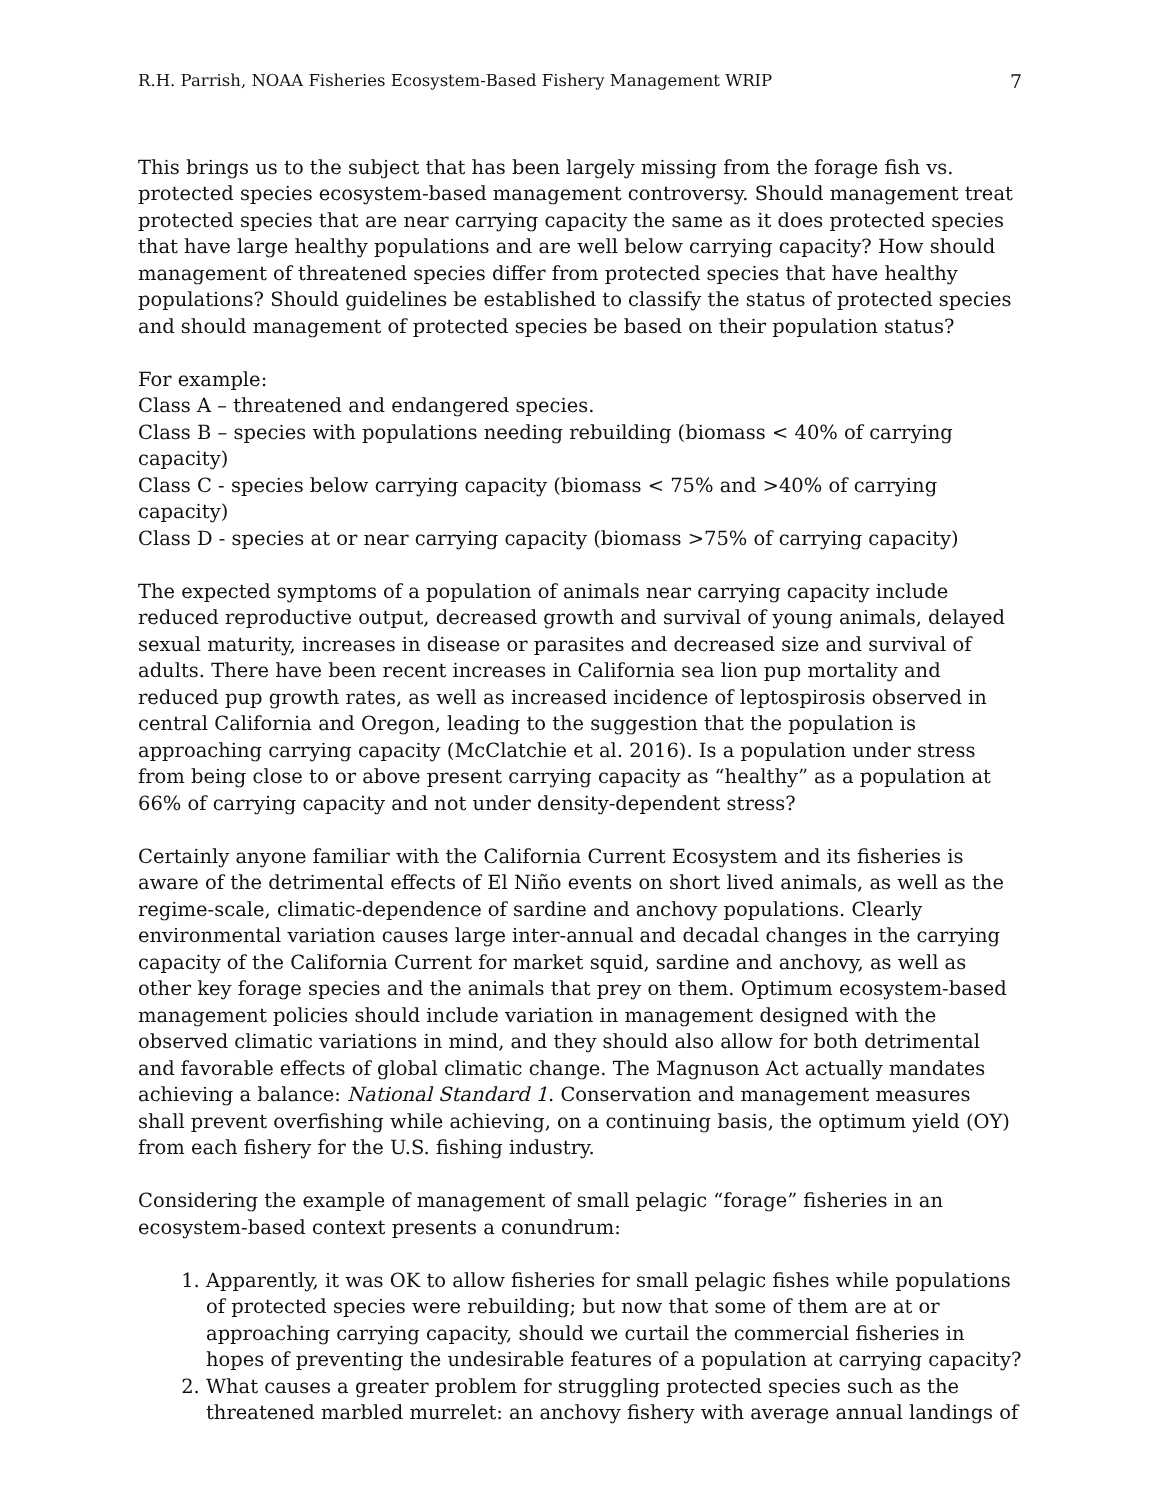R.H. Parrish, NOAA Fisheries Ecosystem-Based Fishery Management WRIP 7
This brings us to the subject that has been largely missing from the forage fish vs. protected species ecosystem-based management controversy. Should management treat protected species that are near carrying capacity the same as it does protected species that have large healthy populations and are well below carrying capacity? How should management of threatened species differ from protected species that have healthy populations? Should guidelines be established to classify the status of protected species and should management of protected species be based on their population status?
For example:
Class A – threatened and endangered species.
Class B – species with populations needing rebuilding (biomass < 40% of carrying capacity)
Class C - species below carrying capacity (biomass < 75% and >40% of carrying capacity)
Class D - species at or near carrying capacity (biomass >75% of carrying capacity)
The expected symptoms of a population of animals near carrying capacity include reduced reproductive output, decreased growth and survival of young animals, delayed sexual maturity, increases in disease or parasites and decreased size and survival of adults. There have been recent increases in California sea lion pup mortality and reduced pup growth rates, as well as increased incidence of leptospirosis observed in central California and Oregon, leading to the suggestion that the population is approaching carrying capacity (McClatchie et al. 2016). Is a population under stress from being close to or above present carrying capacity as “healthy” as a population at 66% of carrying capacity and not under density-dependent stress?
Certainly anyone familiar with the California Current Ecosystem and its fisheries is aware of the detrimental effects of El Niño events on short lived animals, as well as the regime-scale, climatic-dependence of sardine and anchovy populations. Clearly environmental variation causes large inter-annual and decadal changes in the carrying capacity of the California Current for market squid, sardine and anchovy, as well as other key forage species and the animals that prey on them. Optimum ecosystem-based management policies should include variation in management designed with the observed climatic variations in mind, and they should also allow for both detrimental and favorable effects of global climatic change. The Magnuson Act actually mandates achieving a balance: National Standard 1. Conservation and management measures shall prevent overfishing while achieving, on a continuing basis, the optimum yield (OY) from each fishery for the U.S. fishing industry.
Considering the example of management of small pelagic “forage” fisheries in an ecosystem-based context presents a conundrum:
1. Apparently, it was OK to allow fisheries for small pelagic fishes while populations of protected species were rebuilding; but now that some of them are at or approaching carrying capacity, should we curtail the commercial fisheries in hopes of preventing the undesirable features of a population at carrying capacity?
2. What causes a greater problem for struggling protected species such as the threatened marbled murrelet: an anchovy fishery with average annual landings of